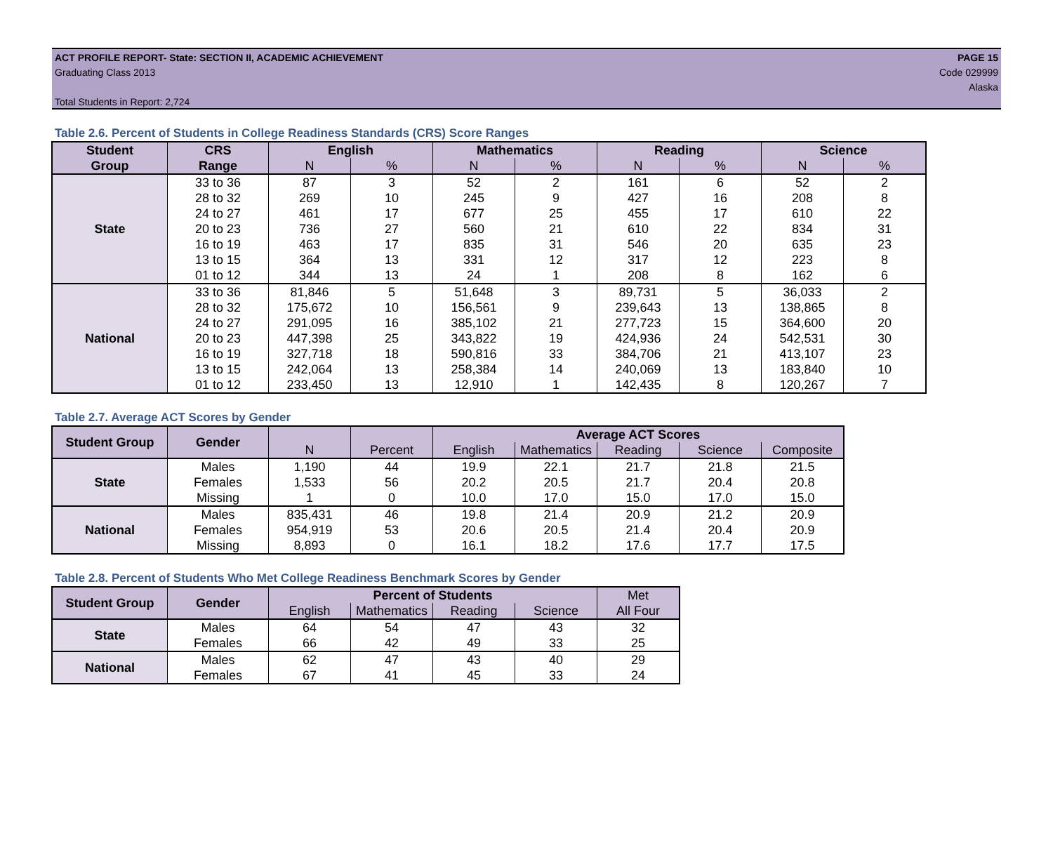ACT PROFILE REPORT- State: SECTION II, ACADEMIC ACHIEVEMENT PAGE 15
Graduating Class 2013 Code 029999
Alaska
Total Students in Report: 2,724
Table 2.6. Percent of Students in College Readiness Standards (CRS) Score Ranges
| Student | CRS | English | | Mathematics | | Reading | | Science | |
| --- | --- | --- | --- | --- | --- | --- | --- | --- | --- |
| Group | Range | N | % | N | % | N | % | N | % |
| State | 33 to 36 | 87 | 3 | 52 | 2 | 161 | 6 | 52 | 2 |
| | 28 to 32 | 269 | 10 | 245 | 9 | 427 | 16 | 208 | 8 |
| | 24 to 27 | 461 | 17 | 677 | 25 | 455 | 17 | 610 | 22 |
| | 20 to 23 | 736 | 27 | 560 | 21 | 610 | 22 | 834 | 31 |
| | 16 to 19 | 463 | 17 | 835 | 31 | 546 | 20 | 635 | 23 |
| | 13 to 15 | 364 | 13 | 331 | 12 | 317 | 12 | 223 | 8 |
| | 01 to 12 | 344 | 13 | 24 | 1 | 208 | 8 | 162 | 6 |
| National | 33 to 36 | 81,846 | 5 | 51,648 | 3 | 89,731 | 5 | 36,033 | 2 |
| | 28 to 32 | 175,672 | 10 | 156,561 | 9 | 239,643 | 13 | 138,865 | 8 |
| | 24 to 27 | 291,095 | 16 | 385,102 | 21 | 277,723 | 15 | 364,600 | 20 |
| | 20 to 23 | 447,398 | 25 | 343,822 | 19 | 424,936 | 24 | 542,531 | 30 |
| | 16 to 19 | 327,718 | 18 | 590,816 | 33 | 384,706 | 21 | 413,107 | 23 |
| | 13 to 15 | 242,064 | 13 | 258,384 | 14 | 240,069 | 13 | 183,840 | 10 |
| | 01 to 12 | 233,450 | 13 | 12,910 | 1 | 142,435 | 8 | 120,267 | 7 |
Table 2.7. Average ACT Scores by Gender
| Student Group | Gender | | | Average ACT Scores | | | | |
| --- | --- | --- | --- | --- | --- | --- | --- | --- |
| | | N | Percent | English | Mathematics | Reading | Science | Composite |
| State | Males | 1,190 | 44 | 19.9 | 22.1 | 21.7 | 21.8 | 21.5 |
| | Females | 1,533 | 56 | 20.2 | 20.5 | 21.7 | 20.4 | 20.8 |
| | Missing | 1 | 0 | 10.0 | 17.0 | 15.0 | 17.0 | 15.0 |
| National | Males | 835,431 | 46 | 19.8 | 21.4 | 20.9 | 21.2 | 20.9 |
| | Females | 954,919 | 53 | 20.6 | 20.5 | 21.4 | 20.4 | 20.9 |
| | Missing | 8,893 | 0 | 16.1 | 18.2 | 17.6 | 17.7 | 17.5 |
Table 2.8. Percent of Students Who Met College Readiness Benchmark Scores by Gender
| Student Group | Gender | Percent of Students | | | | Met |
| --- | --- | --- | --- | --- | --- | --- |
| | | English | Mathematics | Reading | Science | All Four |
| State | Males | 64 | 54 | 47 | 43 | 32 |
| | Females | 66 | 42 | 49 | 33 | 25 |
| National | Males | 62 | 47 | 43 | 40 | 29 |
| | Females | 67 | 41 | 45 | 33 | 24 |